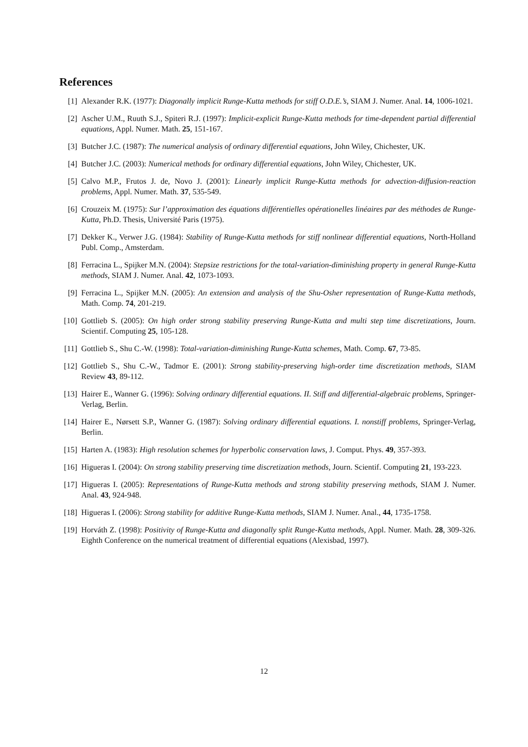References
[1] Alexander R.K. (1977): Diagonally implicit Runge-Kutta methods for stiff O.D.E.’s, SIAM J. Numer. Anal. 14, 1006-1021.
[2] Ascher U.M., Ruuth S.J., Spiteri R.J. (1997): Implicit-explicit Runge-Kutta methods for time-dependent partial differential equations, Appl. Numer. Math. 25, 151-167.
[3] Butcher J.C. (1987): The numerical analysis of ordinary differential equations, John Wiley, Chichester, UK.
[4] Butcher J.C. (2003): Numerical methods for ordinary differential equations, John Wiley, Chichester, UK.
[5] Calvo M.P., Frutos J. de, Novo J. (2001): Linearly implicit Runge-Kutta methods for advection-diffusion-reaction problems, Appl. Numer. Math. 37, 535-549.
[6] Crouzeix M. (1975): Sur l’approximation des équations différentielles opérationelles linéaires par des méthodes de Runge-Kutta, Ph.D. Thesis, Université Paris (1975).
[7] Dekker K., Verwer J.G. (1984): Stability of Runge-Kutta methods for stiff nonlinear differential equations, North-Holland Publ. Comp., Amsterdam.
[8] Ferracina L., Spijker M.N. (2004): Stepsize restrictions for the total-variation-diminishing property in general Runge-Kutta methods, SIAM J. Numer. Anal. 42, 1073-1093.
[9] Ferracina L., Spijker M.N. (2005): An extension and analysis of the Shu-Osher representation of Runge-Kutta methods, Math. Comp. 74, 201-219.
[10]
Gottlieb S. (2005): On high order strong stability preserving Runge-Kutta and multi step time discretizations, Journ. Scientif. Computing 25, 105-128.
[11]
Gottlieb S., Shu C.-W. (1998): Total-variation-diminishing Runge-Kutta schemes, Math. Comp. 67, 73-85.
[12]
Gottlieb S., Shu C.-W., Tadmor E. (2001): Strong stability-preserving high-order time discretization methods, SIAM Review 43, 89-112.
[13]
Hairer E., Wanner G. (1996): Solving ordinary differential equations. II. Stiff and differential-algebraic problems, Springer-Verlag, Berlin.
[14]
Hairer E., Nørsett S.P., Wanner G. (1987): Solving ordinary differential equations. I. nonstiff problems, Springer-Verlag, Berlin.
[15]
Harten A. (1983): High resolution schemes for hyperbolic conservation laws, J. Comput. Phys. 49, 357-393.
[16]
Higueras I. (2004): On strong stability preserving time discretization methods, Journ. Scientif. Computing 21, 193-223.
[17]
Higueras I. (2005): Representations of Runge-Kutta methods and strong stability preserving methods, SIAM J. Numer. Anal. 43, 924-948.
[18]
Higueras I. (2006): Strong stability for additive Runge-Kutta methods, SIAM J. Numer. Anal., 44, 1735-1758.
[19]
Horváth Z. (1998): Positivity of Runge-Kutta and diagonally split Runge-Kutta methods, Appl. Numer. Math. 28, 309-326. Eighth Conference on the numerical treatment of differential equations (Alexisbad, 1997).
12